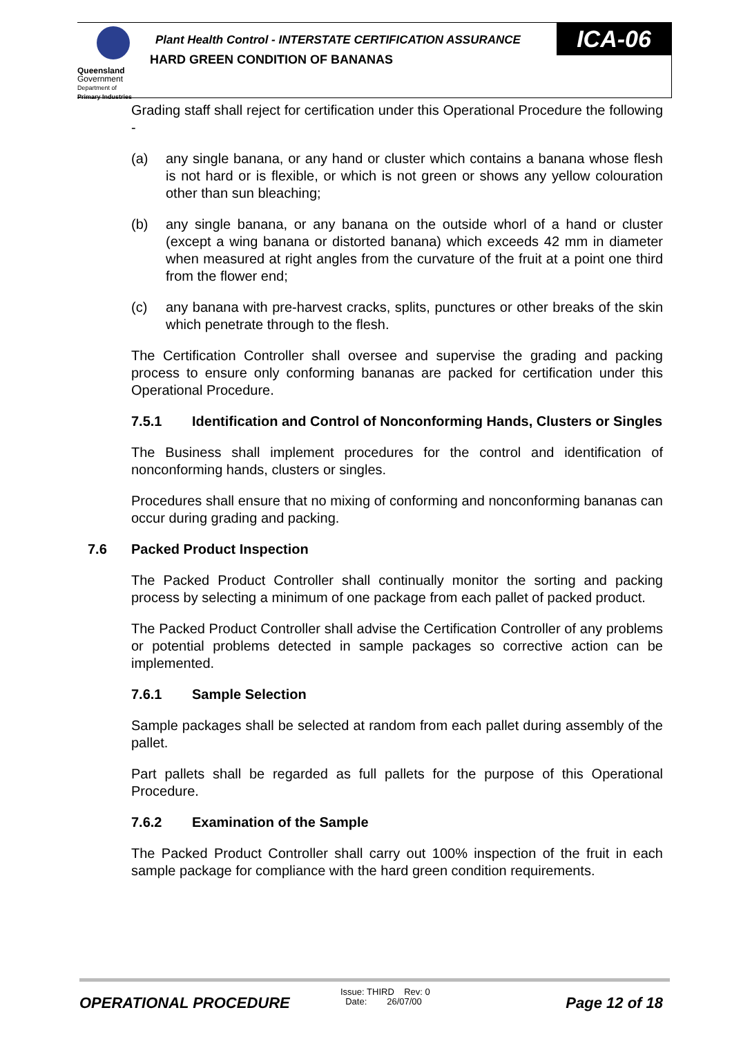Queensland
Government
Department of
Primary Industries
ICA-06
Plant Health Control - INTERSTATE CERTIFICATION ASSURANCE
HARD GREEN CONDITION OF BANANAS
Grading staff shall reject for certification under this Operational Procedure the following -
(a) any single banana, or any hand or cluster which contains a banana whose flesh is not hard or is flexible, or which is not green or shows any yellow colouration other than sun bleaching;
(b) any single banana, or any banana on the outside whorl of a hand or cluster (except a wing banana or distorted banana) which exceeds 42 mm in diameter when measured at right angles from the curvature of the fruit at a point one third from the flower end;
(c) any banana with pre-harvest cracks, splits, punctures or other breaks of the skin which penetrate through to the flesh.
The Certification Controller shall oversee and supervise the grading and packing process to ensure only conforming bananas are packed for certification under this Operational Procedure.
7.5.1 Identification and Control of Nonconforming Hands, Clusters or Singles
The Business shall implement procedures for the control and identification of nonconforming hands, clusters or singles.
Procedures shall ensure that no mixing of conforming and nonconforming bananas can occur during grading and packing.
7.6 Packed Product Inspection
The Packed Product Controller shall continually monitor the sorting and packing process by selecting a minimum of one package from each pallet of packed product.
The Packed Product Controller shall advise the Certification Controller of any problems or potential problems detected in sample packages so corrective action can be implemented.
7.6.1 Sample Selection
Sample packages shall be selected at random from each pallet during assembly of the pallet.
Part pallets shall be regarded as full pallets for the purpose of this Operational Procedure.
7.6.2 Examination of the Sample
The Packed Product Controller shall carry out 100% inspection of the fruit in each sample package for compliance with the hard green condition requirements.
OPERATIONAL PROCEDURE
Issue: THIRD Rev: 0
Date: 26/07/00
Page 12 of 18